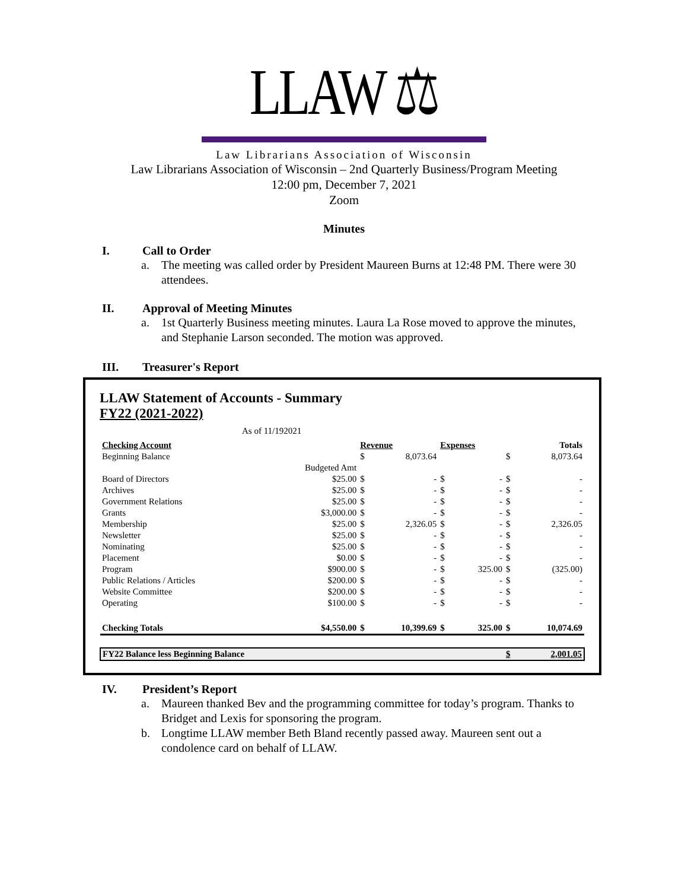LLAW ⚖
Law Librarians Association of Wisconsin
Law Librarians Association of Wisconsin – 2nd Quarterly Business/Program Meeting
12:00 pm, December 7, 2021
Zoom
Minutes
I. Call to Order
a. The meeting was called order by President Maureen Burns at 12:48 PM. There were 30 attendees.
II. Approval of Meeting Minutes
a. 1st Quarterly Business meeting minutes. Laura La Rose moved to approve the minutes, and Stephanie Larson seconded. The motion was approved.
III. Treasurer's Report
LLAW Statement of Accounts - Summary
FY22 (2021-2022)
As of 11/192021
| Checking Account | | Revenue | | Expenses | | Totals | |
| --- | --- | --- | --- | --- | --- | --- | --- |
| Beginning Balance | | $ | 8,073.64 | | | $ | 8,073.64 |
| | Budgeted Amt | | | | | | |
| Board of Directors | $25.00 | $ | - | $ | - | $ | - |
| Archives | $25.00 | $ | - | $ | - | $ | - |
| Government Relations | $25.00 | $ | - | $ | - | $ | - |
| Grants | $3,000.00 | $ | - | $ | - | $ | - |
| Membership | $25.00 | $ | 2,326.05 | $ | - | $ | 2,326.05 |
| Newsletter | $25.00 | $ | - | $ | - | $ | - |
| Nominating | $25.00 | $ | - | $ | - | $ | - |
| Placement | $0.00 | $ | - | $ | - | $ | - |
| Program | $900.00 | $ | - | $ | 325.00 | $ | (325.00) |
| Public Relations / Articles | $200.00 | $ | - | $ | - | $ | - |
| Website Committee | $200.00 | $ | - | $ | - | $ | - |
| Operating | $100.00 | $ | - | $ | - | $ | - |
| Checking Totals | $4,550.00 | $ | 10,399.69 | $ | 325.00 | $ | 10,074.69 |
| FY22 Balance less Beginning Balance | | | | | | $ | 2,001.05 |
IV. President’s Report
a. Maureen thanked Bev and the programming committee for today’s program. Thanks to Bridget and Lexis for sponsoring the program.
b. Longtime LLAW member Beth Bland recently passed away. Maureen sent out a condolence card on behalf of LLAW.